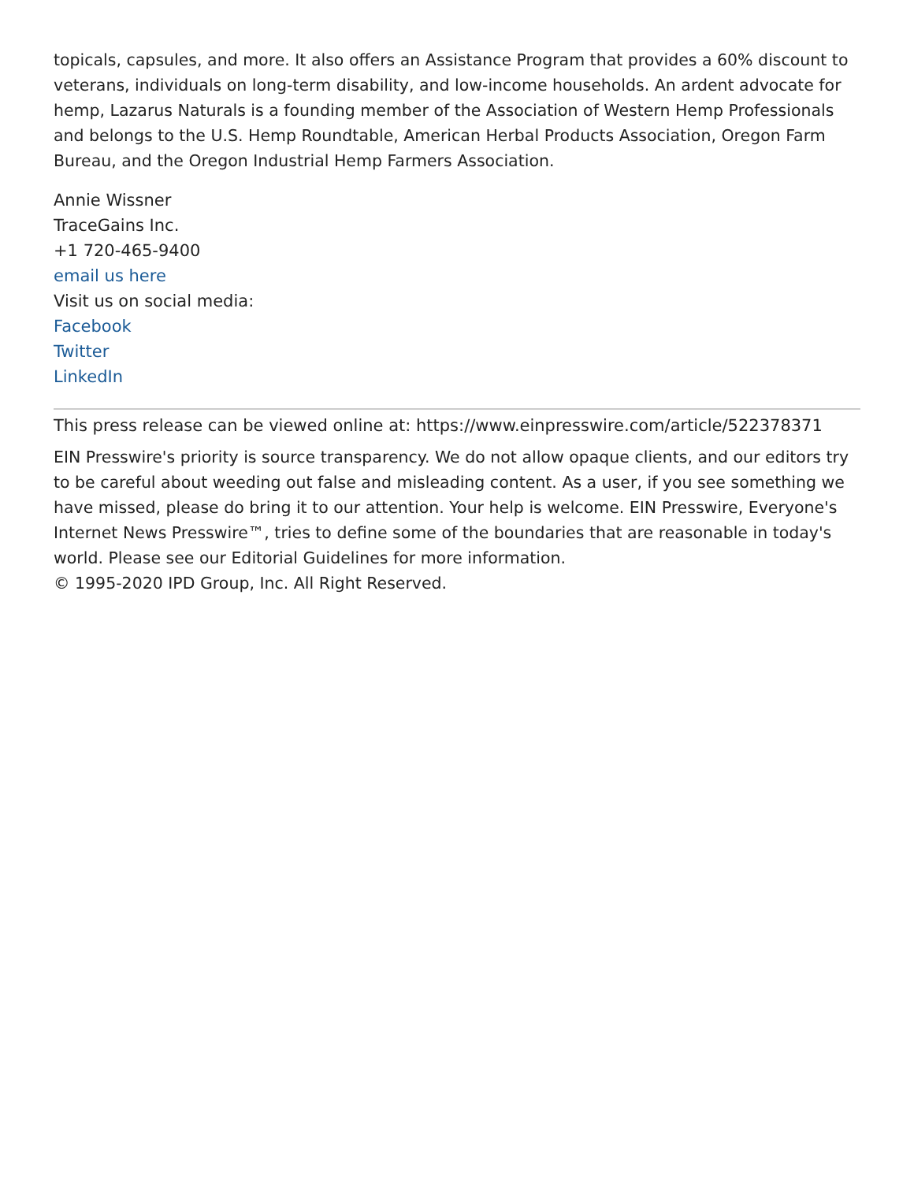topicals, capsules, and more. It also offers an Assistance Program that provides a 60% discount to veterans, individuals on long-term disability, and low-income households. An ardent advocate for hemp, Lazarus Naturals is a founding member of the Association of Western Hemp Professionals and belongs to the U.S. Hemp Roundtable, American Herbal Products Association, Oregon Farm Bureau, and the Oregon Industrial Hemp Farmers Association.
Annie Wissner
TraceGains Inc.
+1 720-465-9400
email us here
Visit us on social media:
Facebook
Twitter
LinkedIn
This press release can be viewed online at: https://www.einpresswire.com/article/522378371
EIN Presswire's priority is source transparency. We do not allow opaque clients, and our editors try to be careful about weeding out false and misleading content. As a user, if you see something we have missed, please do bring it to our attention. Your help is welcome. EIN Presswire, Everyone's Internet News Presswire™, tries to define some of the boundaries that are reasonable in today's world. Please see our Editorial Guidelines for more information.
© 1995-2020 IPD Group, Inc. All Right Reserved.